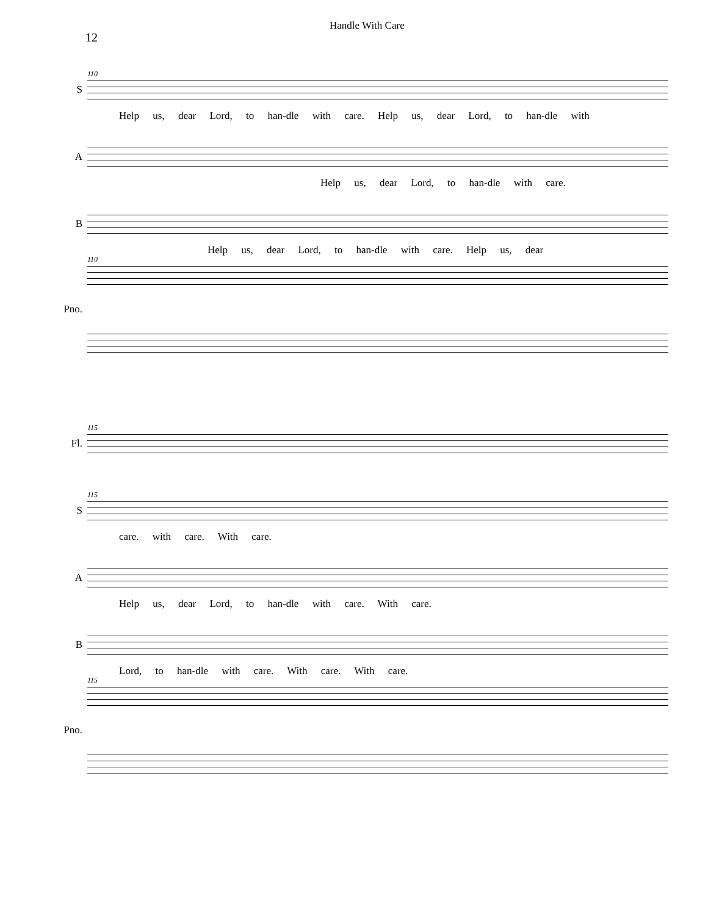12
Handle With Care
S
110
Help us, dear Lord, to han-dle with care. Help us, dear Lord, to han-dle with
A
Help us, dear Lord, to han-dle with care.
B
Help us, dear Lord, to han-dle with care. Help us, dear
Pno.
110
Fl.
115
S
115
care. with care. With care.
A
Help us, dear Lord, to han-dle with care. With care.
B
Lord, to han-dle with care. With care. With care.
Pno.
115